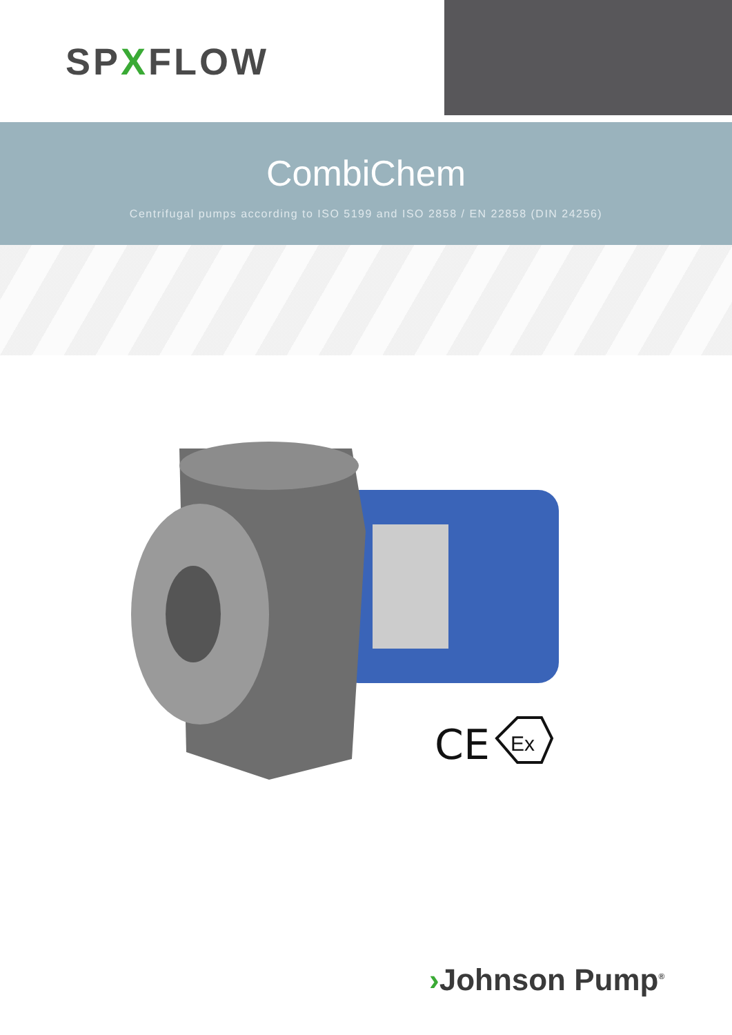SPXFLOW
CombiChem
Centrifugal pumps according to ISO 5199 and ISO 2858 / EN 22858 (DIN 24256)
CE
Ex
›Johnson Pump<sup>®</sup>